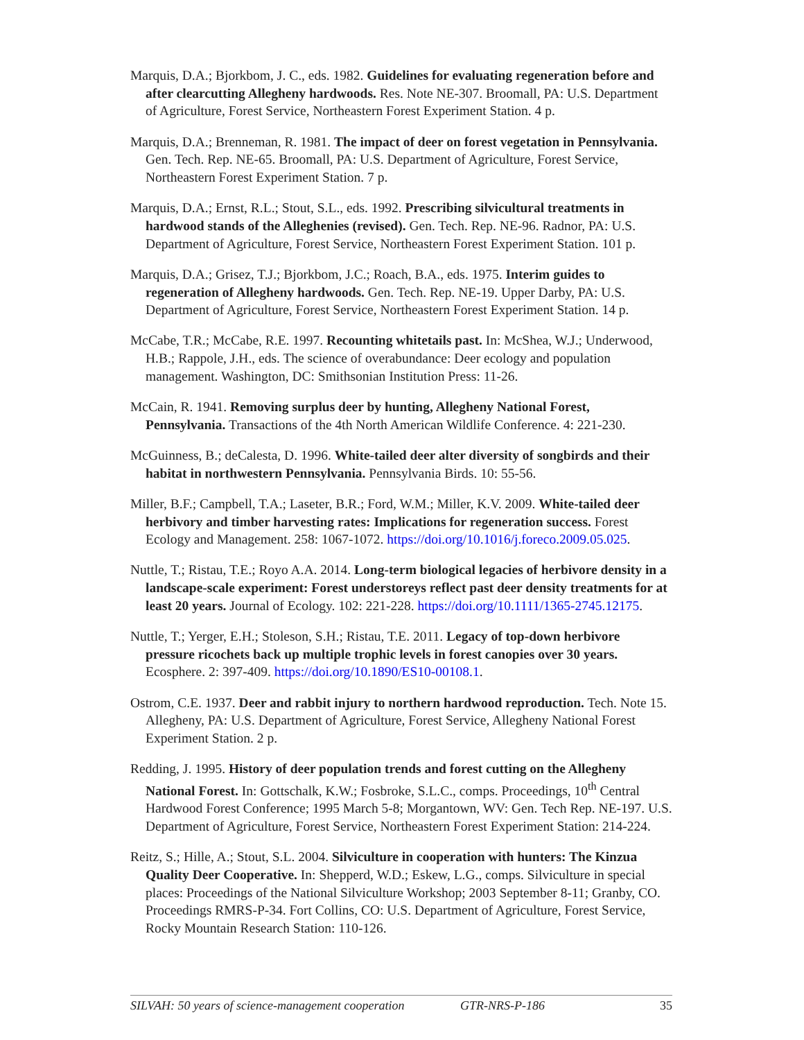Marquis, D.A.; Bjorkbom, J. C., eds. 1982. Guidelines for evaluating regeneration before and after clearcutting Allegheny hardwoods. Res. Note NE-307. Broomall, PA: U.S. Department of Agriculture, Forest Service, Northeastern Forest Experiment Station. 4 p.
Marquis, D.A.; Brenneman, R. 1981. The impact of deer on forest vegetation in Pennsylvania. Gen. Tech. Rep. NE-65. Broomall, PA: U.S. Department of Agriculture, Forest Service, Northeastern Forest Experiment Station. 7 p.
Marquis, D.A.; Ernst, R.L.; Stout, S.L., eds. 1992. Prescribing silvicultural treatments in hardwood stands of the Alleghenies (revised). Gen. Tech. Rep. NE-96. Radnor, PA: U.S. Department of Agriculture, Forest Service, Northeastern Forest Experiment Station. 101 p.
Marquis, D.A.; Grisez, T.J.; Bjorkbom, J.C.; Roach, B.A., eds. 1975. Interim guides to regeneration of Allegheny hardwoods. Gen. Tech. Rep. NE-19. Upper Darby, PA: U.S. Department of Agriculture, Forest Service, Northeastern Forest Experiment Station. 14 p.
McCabe, T.R.; McCabe, R.E. 1997. Recounting whitetails past. In: McShea, W.J.; Underwood, H.B.; Rappole, J.H., eds. The science of overabundance: Deer ecology and population management. Washington, DC: Smithsonian Institution Press: 11-26.
McCain, R. 1941. Removing surplus deer by hunting, Allegheny National Forest, Pennsylvania. Transactions of the 4th North American Wildlife Conference. 4: 221-230.
McGuinness, B.; deCalesta, D. 1996. White-tailed deer alter diversity of songbirds and their habitat in northwestern Pennsylvania. Pennsylvania Birds. 10: 55-56.
Miller, B.F.; Campbell, T.A.; Laseter, B.R.; Ford, W.M.; Miller, K.V. 2009. White-tailed deer herbivory and timber harvesting rates: Implications for regeneration success. Forest Ecology and Management. 258: 1067-1072. https://doi.org/10.1016/j.foreco.2009.05.025.
Nuttle, T.; Ristau, T.E.; Royo A.A. 2014. Long-term biological legacies of herbivore density in a landscape-scale experiment: Forest understoreys reflect past deer density treatments for at least 20 years. Journal of Ecology. 102: 221-228. https://doi.org/10.1111/1365-2745.12175.
Nuttle, T.; Yerger, E.H.; Stoleson, S.H.; Ristau, T.E. 2011. Legacy of top-down herbivore pressure ricochets back up multiple trophic levels in forest canopies over 30 years. Ecosphere. 2: 397-409. https://doi.org/10.1890/ES10-00108.1.
Ostrom, C.E. 1937. Deer and rabbit injury to northern hardwood reproduction. Tech. Note 15. Allegheny, PA: U.S. Department of Agriculture, Forest Service, Allegheny National Forest Experiment Station. 2 p.
Redding, J. 1995. History of deer population trends and forest cutting on the Allegheny National Forest. In: Gottschalk, K.W.; Fosbroke, S.L.C., comps. Proceedings, 10<sup>th</sup> Central Hardwood Forest Conference; 1995 March 5-8; Morgantown, WV: Gen. Tech Rep. NE-197. U.S. Department of Agriculture, Forest Service, Northeastern Forest Experiment Station: 214-224.
Reitz, S.; Hille, A.; Stout, S.L. 2004. Silviculture in cooperation with hunters: The Kinzua Quality Deer Cooperative. In: Shepperd, W.D.; Eskew, L.G., comps. Silviculture in special places: Proceedings of the National Silviculture Workshop; 2003 September 8-11; Granby, CO. Proceedings RMRS-P-34. Fort Collins, CO: U.S. Department of Agriculture, Forest Service, Rocky Mountain Research Station: 110-126.
SILVAH: 50 years of science-management cooperation GTR-NRS-P-186 35